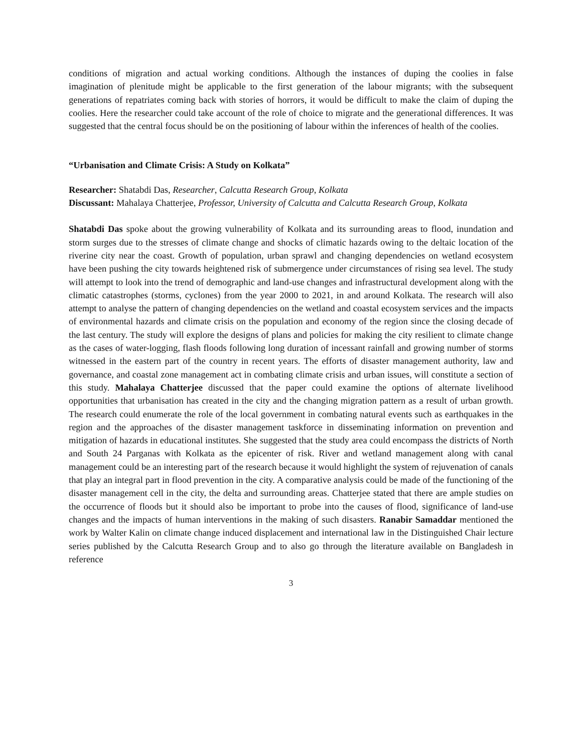conditions of migration and actual working conditions. Although the instances of duping the coolies in false imagination of plenitude might be applicable to the first generation of the labour migrants; with the subsequent generations of repatriates coming back with stories of horrors, it would be difficult to make the claim of duping the coolies. Here the researcher could take account of the role of choice to migrate and the generational differences. It was suggested that the central focus should be on the positioning of labour within the inferences of health of the coolies.
“Urbanisation and Climate Crisis: A Study on Kolkata”
Researcher: Shatabdi Das, Researcher, Calcutta Research Group, Kolkata
Discussant: Mahalaya Chatterjee, Professor, University of Calcutta and Calcutta Research Group, Kolkata
Shatabdi Das spoke about the growing vulnerability of Kolkata and its surrounding areas to flood, inundation and storm surges due to the stresses of climate change and shocks of climatic hazards owing to the deltaic location of the riverine city near the coast. Growth of population, urban sprawl and changing dependencies on wetland ecosystem have been pushing the city towards heightened risk of submergence under circumstances of rising sea level. The study will attempt to look into the trend of demographic and land-use changes and infrastructural development along with the climatic catastrophes (storms, cyclones) from the year 2000 to 2021, in and around Kolkata. The research will also attempt to analyse the pattern of changing dependencies on the wetland and coastal ecosystem services and the impacts of environmental hazards and climate crisis on the population and economy of the region since the closing decade of the last century. The study will explore the designs of plans and policies for making the city resilient to climate change as the cases of water-logging, flash floods following long duration of incessant rainfall and growing number of storms witnessed in the eastern part of the country in recent years. The efforts of disaster management authority, law and governance, and coastal zone management act in combating climate crisis and urban issues, will constitute a section of this study. Mahalaya Chatterjee discussed that the paper could examine the options of alternate livelihood opportunities that urbanisation has created in the city and the changing migration pattern as a result of urban growth. The research could enumerate the role of the local government in combating natural events such as earthquakes in the region and the approaches of the disaster management taskforce in disseminating information on prevention and mitigation of hazards in educational institutes. She suggested that the study area could encompass the districts of North and South 24 Parganas with Kolkata as the epicenter of risk. River and wetland management along with canal management could be an interesting part of the research because it would highlight the system of rejuvenation of canals that play an integral part in flood prevention in the city. A comparative analysis could be made of the functioning of the disaster management cell in the city, the delta and surrounding areas. Chatterjee stated that there are ample studies on the occurrence of floods but it should also be important to probe into the causes of flood, significance of land-use changes and the impacts of human interventions in the making of such disasters. Ranabir Samaddar mentioned the work by Walter Kalin on climate change induced displacement and international law in the Distinguished Chair lecture series published by the Calcutta Research Group and to also go through the literature available on Bangladesh in reference
3